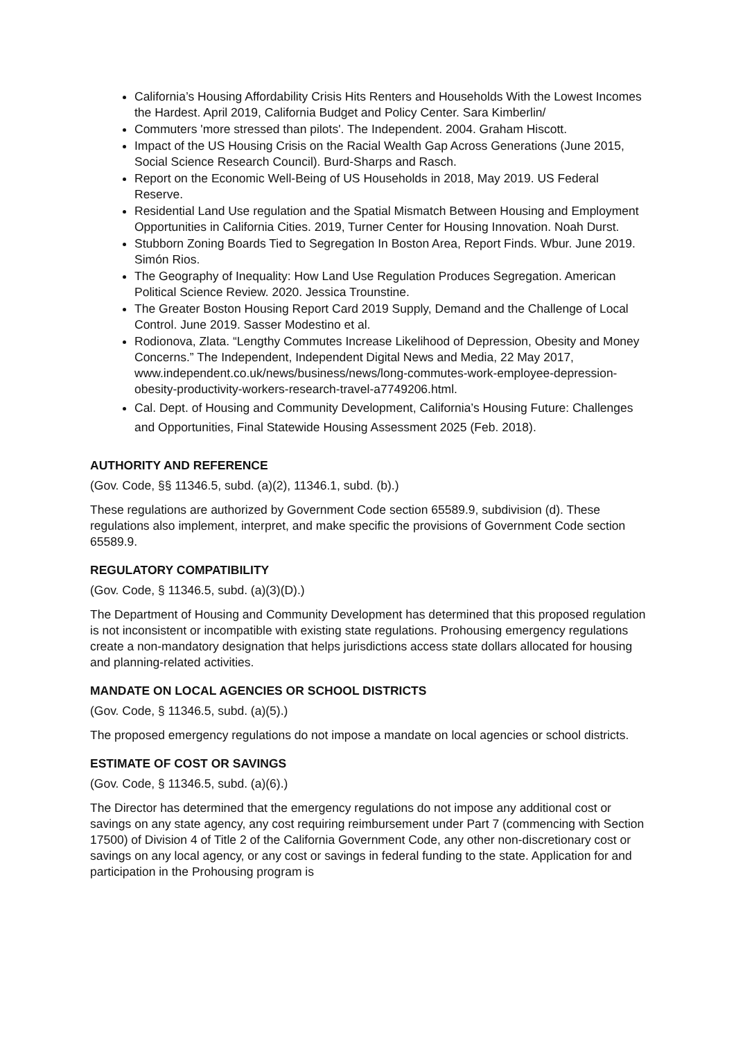California’s Housing Affordability Crisis Hits Renters and Households With the Lowest Incomes the Hardest. April 2019, California Budget and Policy Center. Sara Kimberlin/
Commuters 'more stressed than pilots'. The Independent. 2004. Graham Hiscott.
Impact of the US Housing Crisis on the Racial Wealth Gap Across Generations (June 2015, Social Science Research Council). Burd-Sharps and Rasch.
Report on the Economic Well-Being of US Households in 2018, May 2019. US Federal Reserve.
Residential Land Use regulation and the Spatial Mismatch Between Housing and Employment Opportunities in California Cities. 2019, Turner Center for Housing Innovation. Noah Durst.
Stubborn Zoning Boards Tied to Segregation In Boston Area, Report Finds. Wbur. June 2019. Simón Rios.
The Geography of Inequality: How Land Use Regulation Produces Segregation. American Political Science Review. 2020. Jessica Trounstine.
The Greater Boston Housing Report Card 2019 Supply, Demand and the Challenge of Local Control. June 2019. Sasser Modestino et al.
Rodionova, Zlata. “Lengthy Commutes Increase Likelihood of Depression, Obesity and Money Concerns.” The Independent, Independent Digital News and Media, 22 May 2017, www.independent.co.uk/news/business/news/long-commutes-work-employee-depression-obesity-productivity-workers-research-travel-a7749206.html.
Cal. Dept. of Housing and Community Development, California’s Housing Future: Challenges and Opportunities, Final Statewide Housing Assessment 2025 (Feb. 2018).
AUTHORITY AND REFERENCE
(Gov. Code, §§ 11346.5, subd. (a)(2), 11346.1, subd. (b).)
These regulations are authorized by Government Code section 65589.9, subdivision (d). These regulations also implement, interpret, and make specific the provisions of Government Code section 65589.9.
REGULATORY COMPATIBILITY
(Gov. Code, § 11346.5, subd. (a)(3)(D).)
The Department of Housing and Community Development has determined that this proposed regulation is not inconsistent or incompatible with existing state regulations. Prohousing emergency regulations create a non-mandatory designation that helps jurisdictions access state dollars allocated for housing and planning-related activities.
MANDATE ON LOCAL AGENCIES OR SCHOOL DISTRICTS
(Gov. Code, § 11346.5, subd. (a)(5).)
The proposed emergency regulations do not impose a mandate on local agencies or school districts.
ESTIMATE OF COST OR SAVINGS
(Gov. Code, § 11346.5, subd. (a)(6).)
The Director has determined that the emergency regulations do not impose any additional cost or savings on any state agency, any cost requiring reimbursement under Part 7 (commencing with Section 17500) of Division 4 of Title 2 of the California Government Code, any other non-discretionary cost or savings on any local agency, or any cost or savings in federal funding to the state. Application for and participation in the Prohousing program is